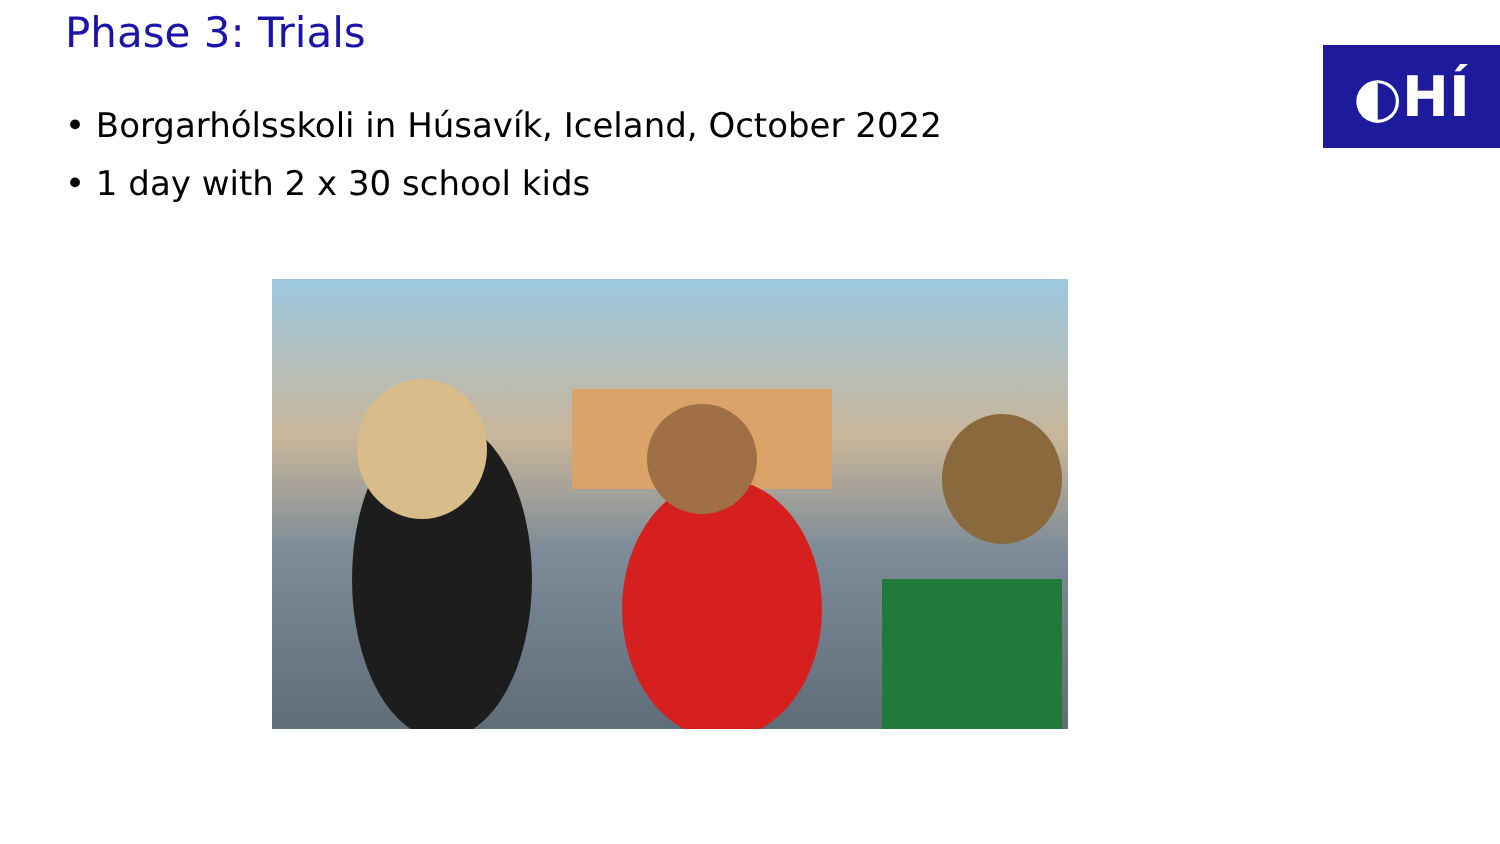Phase 3: Trials
◐HÍ
• Borgarhólsskoli in Húsavík, Iceland, October 2022
• 1 day with 2 x 30 school kids